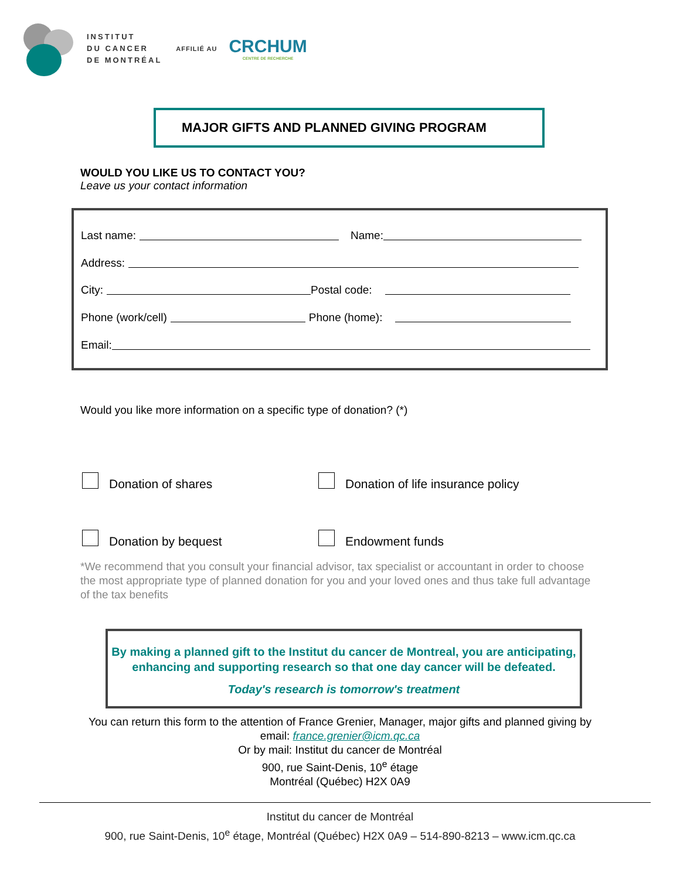INSTITUT
DU CANCER
DE MONTRÉAL
AFFILIÉ AU
CRCHUM
CENTRE DE RECHERCHE
MAJOR GIFTS AND PLANNED GIVING PROGRAM
WOULD YOU LIKE US TO CONTACT YOU?
Leave us your contact information
Last name: Name:
Address:
City: Postal code:
Phone (work/cell) Phone (home):
Email:
Would you like more information on a specific type of donation? (*)
Donation of shares
Donation of life insurance policy
Donation by bequest Endowment funds
*We recommend that you consult your financial advisor, tax specialist or accountant in order to choose the most appropriate type of planned donation for you and your loved ones and thus take full advantage of the tax benefits
By making a planned gift to the Institut du cancer de Montreal, you are anticipating,
enhancing and supporting research so that one day cancer will be defeated.
Today's research is tomorrow's treatment
You can return this form to the attention of France Grenier, Manager, major gifts and planned giving by email: france.grenier@icm.qc.ca
Or by mail: Institut du cancer de Montréal
900, rue Saint-Denis, 10<sup>e</sup> étage
Montréal (Québec) H2X 0A9
Institut du cancer de Montréal
900, rue Saint-Denis, 10<sup>e</sup> étage, Montréal (Québec) H2X 0A9 – 514-890-8213 – www.icm.qc.ca